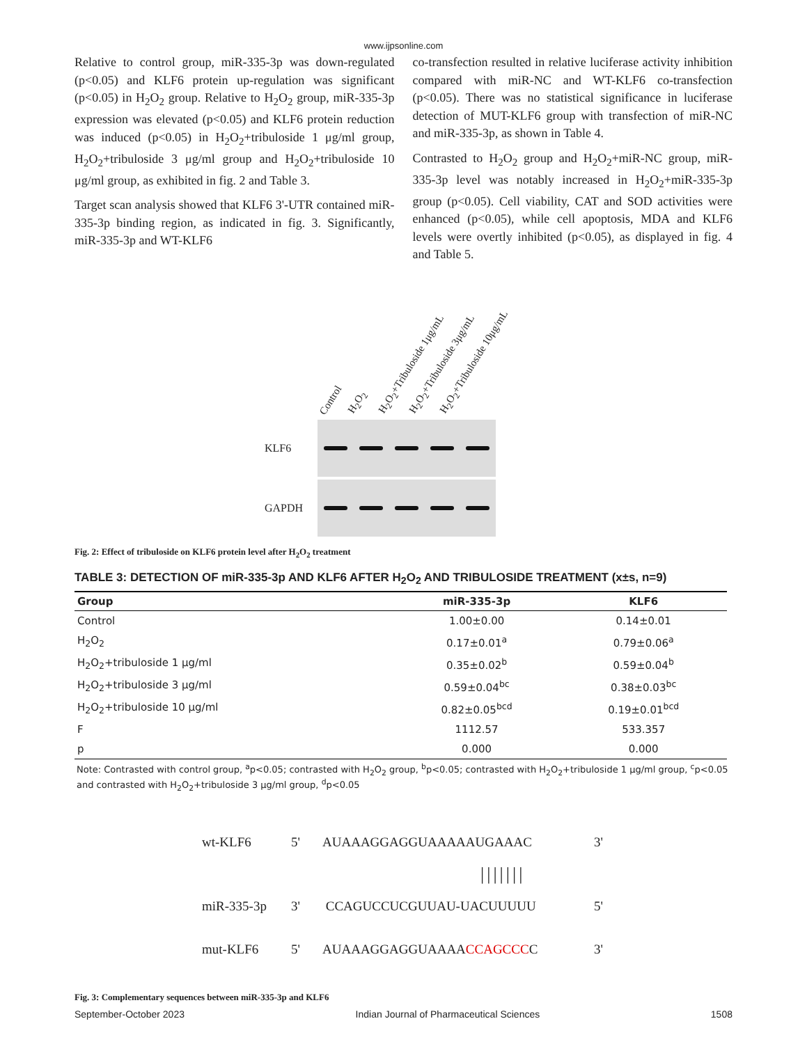www.ijpsonline.com
Relative to control group, miR-335-3p was down-regulated (p<0.05) and KLF6 protein up-regulation was significant (p<0.05) in H<sub>2</sub>O<sub>2</sub> group. Relative to H<sub>2</sub>O<sub>2</sub> group, miR-335-3p expression was elevated (p<0.05) and KLF6 protein reduction was induced (p<0.05) in H<sub>2</sub>O<sub>2</sub>+tribuloside 1 μg/ml group, H<sub>2</sub>O<sub>2</sub>+tribuloside 3 μg/ml group and H<sub>2</sub>O<sub>2</sub>+tribuloside 10 μg/ml group, as exhibited in fig. 2 and Table 3.
Target scan analysis showed that KLF6 3'-UTR contained miR-335-3p binding region, as indicated in fig. 3. Significantly, miR-335-3p and WT-KLF6
co-transfection resulted in relative luciferase activity inhibition compared with miR-NC and WT-KLF6 co-transfection (p<0.05). There was no statistical significance in luciferase detection of MUT-KLF6 group with transfection of miR-NC and miR-335-3p, as shown in Table 4.
Contrasted to H<sub>2</sub>O<sub>2</sub> group and H<sub>2</sub>O<sub>2</sub>+miR-NC group, miR-335-3p level was notably increased in H<sub>2</sub>O<sub>2</sub>+miR-335-3p group (p<0.05). Cell viability, CAT and SOD activities were enhanced (p<0.05), while cell apoptosis, MDA and KLF6 levels were overtly inhibited (p<0.05), as displayed in fig. 4 and Table 5.
Control H<sub>2</sub>O<sub>2</sub> H<sub>2</sub>O<sub>2</sub>+Tribuloside 1μg/mL H<sub>2</sub>O<sub>2</sub>+Tribuloside 3μg/mL H<sub>2</sub>O<sub>2</sub>+Tribuloside 10μg/mL
KLF6
GAPDH
Fig. 2: Effect of tribuloside on KLF6 protein level after H<sub>2</sub>O<sub>2</sub> treatment
TABLE 3: DETECTION OF miR-335-3p AND KLF6 AFTER H<sub>2</sub>O<sub>2</sub> AND TRIBULOSIDE TREATMENT (x±s, n=9)
| Group | miR-335-3p | KLF6 |
| --- | --- | --- |
| Control | 1.00±0.00 | 0.14±0.01 |
| H<sub>2</sub>O<sub>2</sub> | 0.17±0.01<sup>a</sup> | 0.79±0.06<sup>a</sup> |
| H<sub>2</sub>O<sub>2</sub>+tribuloside 1 μg/ml | 0.35±0.02<sup>b</sup> | 0.59±0.04<sup>b</sup> |
| H<sub>2</sub>O<sub>2</sub>+tribuloside 3 μg/ml | 0.59±0.04<sup>bc</sup> | 0.38±0.03<sup>bc</sup> |
| H<sub>2</sub>O<sub>2</sub>+tribuloside 10 μg/ml | 0.82±0.05<sup>bcd</sup> | 0.19±0.01<sup>bcd</sup> |
| F | 1112.57 | 533.357 |
| p | 0.000 | 0.000 |
Note: Contrasted with control group, <sup>a</sup>p<0.05; contrasted with H<sub>2</sub>O<sub>2</sub> group, <sup>b</sup>p<0.05; contrasted with H<sub>2</sub>O<sub>2</sub>+tribuloside 1 μg/ml group, <sup>c</sup>p<0.05 and contrasted with H<sub>2</sub>O<sub>2</sub>+tribuloside 3 μg/ml group, <sup>d</sup>p<0.05
wt-KLF6 5' AUAAAGGAGGUAAAAAUGAAAC 3'
|||||||
miR-335-3p 3' CCAGUCCUCGUUAU-UACUUUUU 5'
mut-KLF6 5' AUAAAGGAGGUAAAACCAGCCCC 3'
Fig. 3: Complementary sequences between miR-335-3p and KLF6
September-October 2023 Indian Journal of Pharmaceutical Sciences 1508